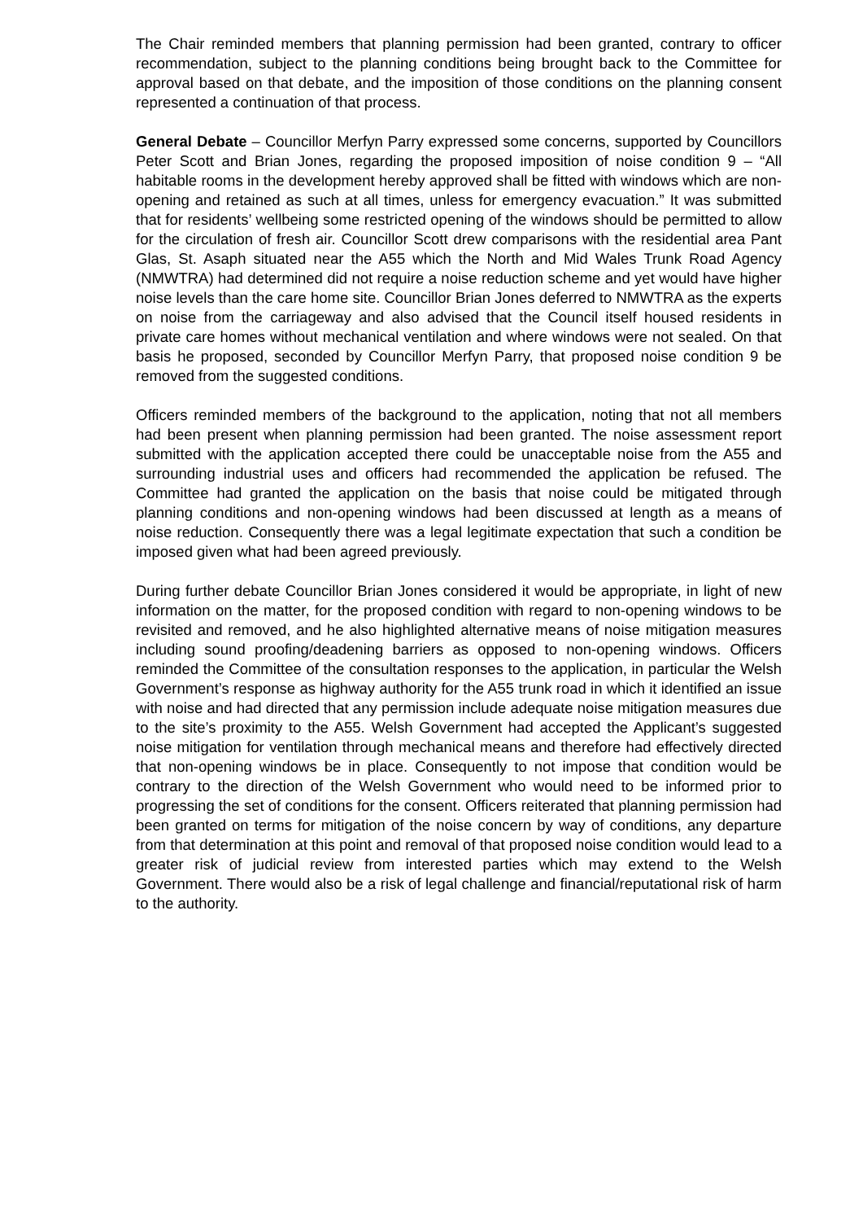The Chair reminded members that planning permission had been granted, contrary to officer recommendation, subject to the planning conditions being brought back to the Committee for approval based on that debate, and the imposition of those conditions on the planning consent represented a continuation of that process.
General Debate – Councillor Merfyn Parry expressed some concerns, supported by Councillors Peter Scott and Brian Jones, regarding the proposed imposition of noise condition 9 – “All habitable rooms in the development hereby approved shall be fitted with windows which are non-opening and retained as such at all times, unless for emergency evacuation.” It was submitted that for residents’ wellbeing some restricted opening of the windows should be permitted to allow for the circulation of fresh air. Councillor Scott drew comparisons with the residential area Pant Glas, St. Asaph situated near the A55 which the North and Mid Wales Trunk Road Agency (NMWTRA) had determined did not require a noise reduction scheme and yet would have higher noise levels than the care home site. Councillor Brian Jones deferred to NMWTRA as the experts on noise from the carriageway and also advised that the Council itself housed residents in private care homes without mechanical ventilation and where windows were not sealed. On that basis he proposed, seconded by Councillor Merfyn Parry, that proposed noise condition 9 be removed from the suggested conditions.
Officers reminded members of the background to the application, noting that not all members had been present when planning permission had been granted. The noise assessment report submitted with the application accepted there could be unacceptable noise from the A55 and surrounding industrial uses and officers had recommended the application be refused. The Committee had granted the application on the basis that noise could be mitigated through planning conditions and non-opening windows had been discussed at length as a means of noise reduction. Consequently there was a legal legitimate expectation that such a condition be imposed given what had been agreed previously.
During further debate Councillor Brian Jones considered it would be appropriate, in light of new information on the matter, for the proposed condition with regard to non-opening windows to be revisited and removed, and he also highlighted alternative means of noise mitigation measures including sound proofing/deadening barriers as opposed to non-opening windows. Officers reminded the Committee of the consultation responses to the application, in particular the Welsh Government’s response as highway authority for the A55 trunk road in which it identified an issue with noise and had directed that any permission include adequate noise mitigation measures due to the site’s proximity to the A55. Welsh Government had accepted the Applicant’s suggested noise mitigation for ventilation through mechanical means and therefore had effectively directed that non-opening windows be in place. Consequently to not impose that condition would be contrary to the direction of the Welsh Government who would need to be informed prior to progressing the set of conditions for the consent. Officers reiterated that planning permission had been granted on terms for mitigation of the noise concern by way of conditions, any departure from that determination at this point and removal of that proposed noise condition would lead to a greater risk of judicial review from interested parties which may extend to the Welsh Government. There would also be a risk of legal challenge and financial/reputational risk of harm to the authority.